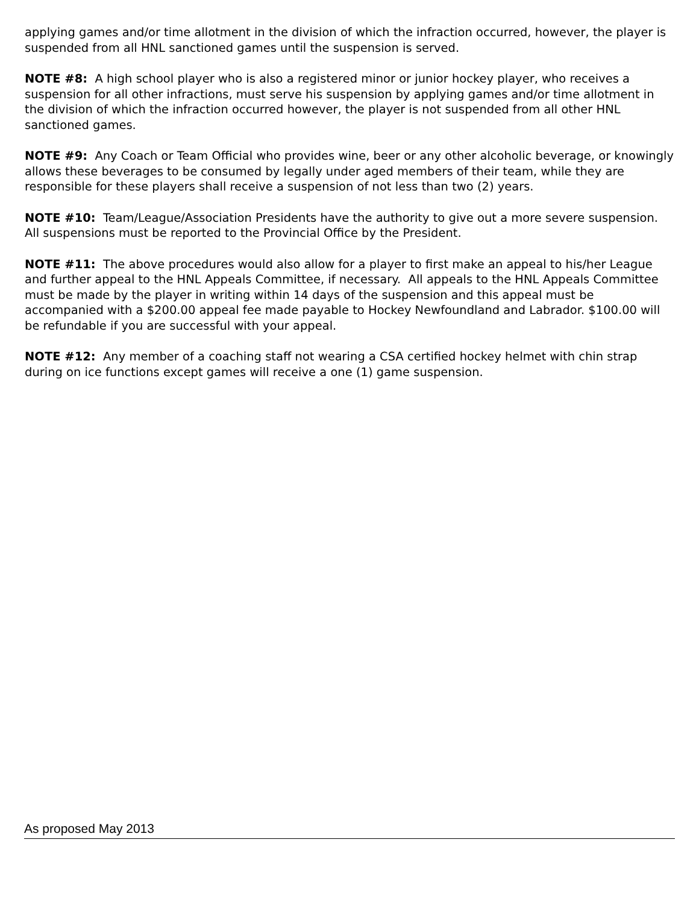applying games and/or time allotment in the division of which the infraction occurred, however, the player is suspended from all HNL sanctioned games until the suspension is served.
NOTE #8: A high school player who is also a registered minor or junior hockey player, who receives a suspension for all other infractions, must serve his suspension by applying games and/or time allotment in the division of which the infraction occurred however, the player is not suspended from all other HNL sanctioned games.
NOTE #9: Any Coach or Team Official who provides wine, beer or any other alcoholic beverage, or knowingly allows these beverages to be consumed by legally under aged members of their team, while they are responsible for these players shall receive a suspension of not less than two (2) years.
NOTE #10: Team/League/Association Presidents have the authority to give out a more severe suspension. All suspensions must be reported to the Provincial Office by the President.
NOTE #11: The above procedures would also allow for a player to first make an appeal to his/her League and further appeal to the HNL Appeals Committee, if necessary. All appeals to the HNL Appeals Committee must be made by the player in writing within 14 days of the suspension and this appeal must be accompanied with a $200.00 appeal fee made payable to Hockey Newfoundland and Labrador. $100.00 will be refundable if you are successful with your appeal.
NOTE #12: Any member of a coaching staff not wearing a CSA certified hockey helmet with chin strap during on ice functions except games will receive a one (1) game suspension.
As proposed May 2013